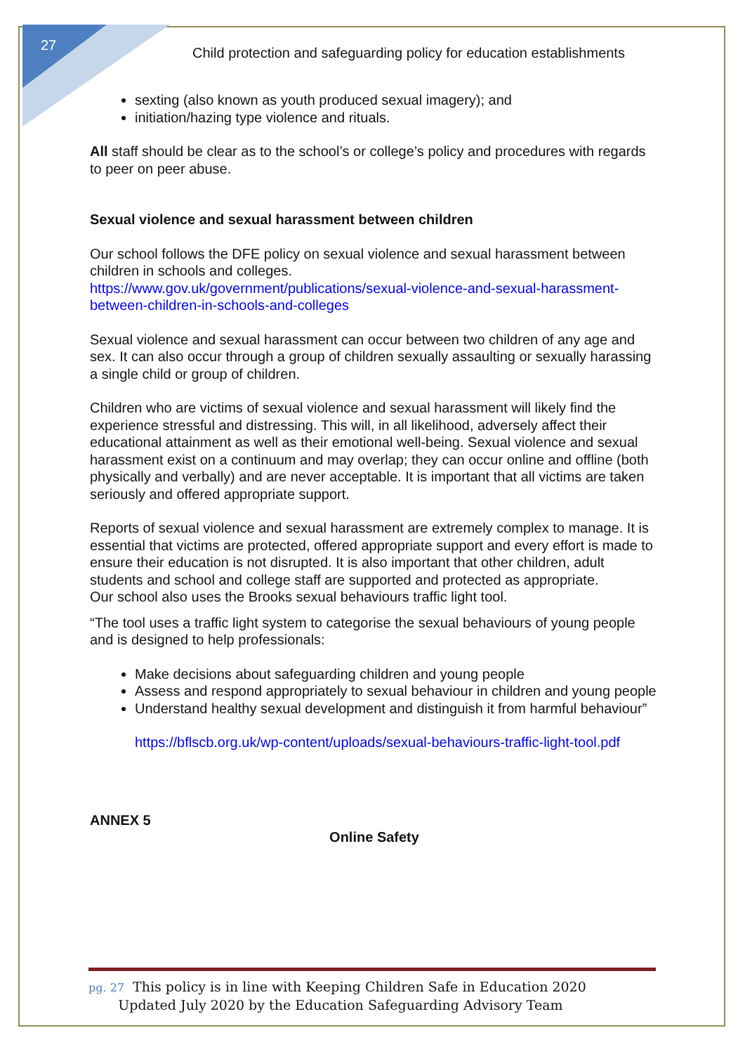27
Child protection and safeguarding policy for education establishments
sexting (also known as youth produced sexual imagery); and
initiation/hazing type violence and rituals.
All staff should be clear as to the school’s or college’s policy and procedures with regards to peer on peer abuse.
Sexual violence and sexual harassment between children
Our school follows the DFE policy on sexual violence and sexual harassment between children in schools and colleges.
https://www.gov.uk/government/publications/sexual-violence-and-sexual-harassment-between-children-in-schools-and-colleges
Sexual violence and sexual harassment can occur between two children of any age and sex. It can also occur through a group of children sexually assaulting or sexually harassing a single child or group of children.
Children who are victims of sexual violence and sexual harassment will likely find the experience stressful and distressing. This will, in all likelihood, adversely affect their educational attainment as well as their emotional well-being. Sexual violence and sexual harassment exist on a continuum and may overlap; they can occur online and offline (both physically and verbally) and are never acceptable. It is important that all victims are taken seriously and offered appropriate support.
Reports of sexual violence and sexual harassment are extremely complex to manage. It is essential that victims are protected, offered appropriate support and every effort is made to ensure their education is not disrupted. It is also important that other children, adult students and school and college staff are supported and protected as appropriate.
Our school also uses the Brooks sexual behaviours traffic light tool.
“The tool uses a traffic light system to categorise the sexual behaviours of young people and is designed to help professionals:
Make decisions about safeguarding children and young people
Assess and respond appropriately to sexual behaviour in children and young people
Understand healthy sexual development and distinguish it from harmful behaviour”
https://bflscb.org.uk/wp-content/uploads/sexual-behaviours-traffic-light-tool.pdf
ANNEX 5
Online Safety
pg. 27 This policy is in line with Keeping Children Safe in Education 2020
Updated July 2020 by the Education Safeguarding Advisory Team